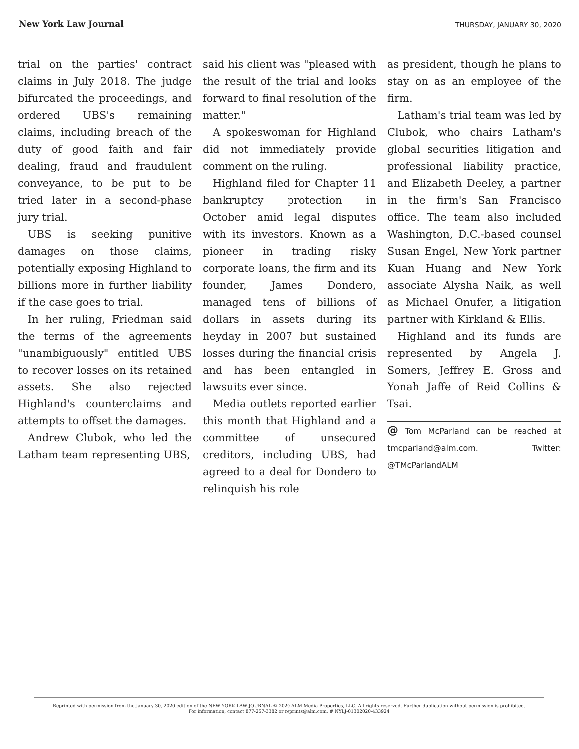New York Law Journal THURSDAY, JANUARY 30, 2020
trial on the parties' contract claims in July 2018. The judge bifurcated the proceedings, and ordered UBS's remaining claims, including breach of the duty of good faith and fair dealing, fraud and fraudulent conveyance, to be put to be tried later in a second-phase jury trial.
UBS is seeking punitive damages on those claims, potentially exposing Highland to billions more in further liability if the case goes to trial.
In her ruling, Friedman said the terms of the agreements "unambiguously" entitled UBS to recover losses on its retained assets. She also rejected Highland's counterclaims and attempts to offset the damages.
Andrew Clubok, who led the Latham team representing UBS,
said his client was "pleased with the result of the trial and looks forward to final resolution of the matter."
A spokeswoman for Highland did not immediately provide comment on the ruling.
Highland filed for Chapter 11 bankruptcy protection in October amid legal disputes with its investors. Known as a pioneer in trading risky corporate loans, the firm and its founder, James Dondero, managed tens of billions of dollars in assets during its heyday in 2007 but sustained losses during the financial crisis and has been entangled in lawsuits ever since.
Media outlets reported earlier this month that Highland and a committee of unsecured creditors, including UBS, had agreed to a deal for Dondero to relinquish his role
as president, though he plans to stay on as an employee of the firm.
Latham's trial team was led by Clubok, who chairs Latham's global securities litigation and professional liability practice, and Elizabeth Deeley, a partner in the firm's San Francisco office. The team also included Washington, D.C.-based counsel Susan Engel, New York partner Kuan Huang and New York associate Alysha Naik, as well as Michael Onufer, a litigation partner with Kirkland & Ellis.
Highland and its funds are represented by Angela J. Somers, Jeffrey E. Gross and Yonah Jaffe of Reid Collins & Tsai.
@ Tom McParland can be reached at tmcparland@alm.com. Twitter: @TMcParlandALM
Reprinted with permission from the January 30, 2020 edition of the NEW YORK LAW JOURNAL © 2020 ALM Media Properties, LLC. All rights reserved. Further duplication without permission is prohibited.
For information, contact 877-257-3382 or reprints@alm.com. # NYLJ-01302020-433924